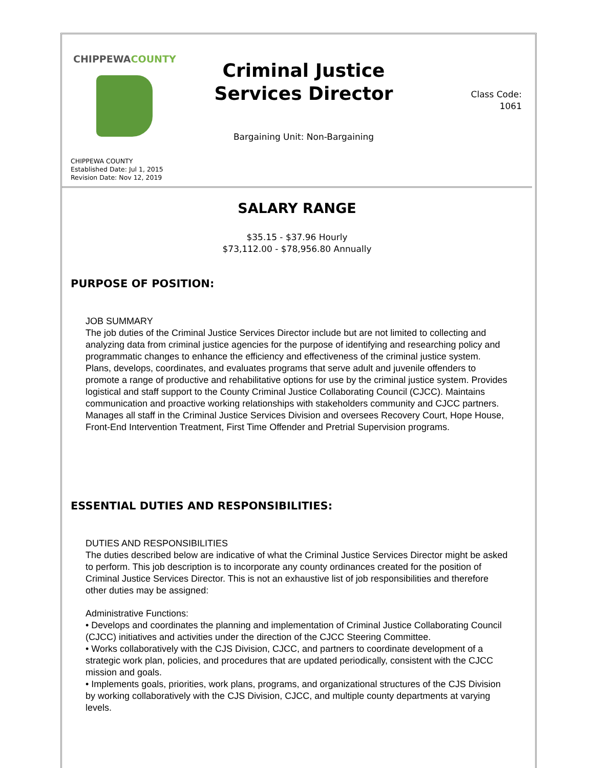CHIPPEWACOUNTY
CHIPPEWA COUNTY
Established Date: Jul 1, 2015
Revision Date: Nov 12, 2019
Criminal Justice Services Director
Bargaining Unit: Non-Bargaining
Class Code:
1061
SALARY RANGE
$35.15 - $37.96 Hourly
$73,112.00 - $78,956.80 Annually
PURPOSE OF POSITION:
JOB SUMMARY
The job duties of the Criminal Justice Services Director include but are not limited to collecting and analyzing data from criminal justice agencies for the purpose of identifying and researching policy and programmatic changes to enhance the efficiency and effectiveness of the criminal justice system. Plans, develops, coordinates, and evaluates programs that serve adult and juvenile offenders to promote a range of productive and rehabilitative options for use by the criminal justice system. Provides logistical and staff support to the County Criminal Justice Collaborating Council (CJCC). Maintains communication and proactive working relationships with stakeholders community and CJCC partners. Manages all staff in the Criminal Justice Services Division and oversees Recovery Court, Hope House, Front-End Intervention Treatment, First Time Offender and Pretrial Supervision programs.
ESSENTIAL DUTIES AND RESPONSIBILITIES:
DUTIES AND RESPONSIBILITIES
The duties described below are indicative of what the Criminal Justice Services Director might be asked to perform. This job description is to incorporate any county ordinances created for the position of Criminal Justice Services Director. This is not an exhaustive list of job responsibilities and therefore other duties may be assigned:
Administrative Functions:
• Develops and coordinates the planning and implementation of Criminal Justice Collaborating Council (CJCC) initiatives and activities under the direction of the CJCC Steering Committee.
• Works collaboratively with the CJS Division, CJCC, and partners to coordinate development of a strategic work plan, policies, and procedures that are updated periodically, consistent with the CJCC mission and goals.
• Implements goals, priorities, work plans, programs, and organizational structures of the CJS Division by working collaboratively with the CJS Division, CJCC, and multiple county departments at varying levels.